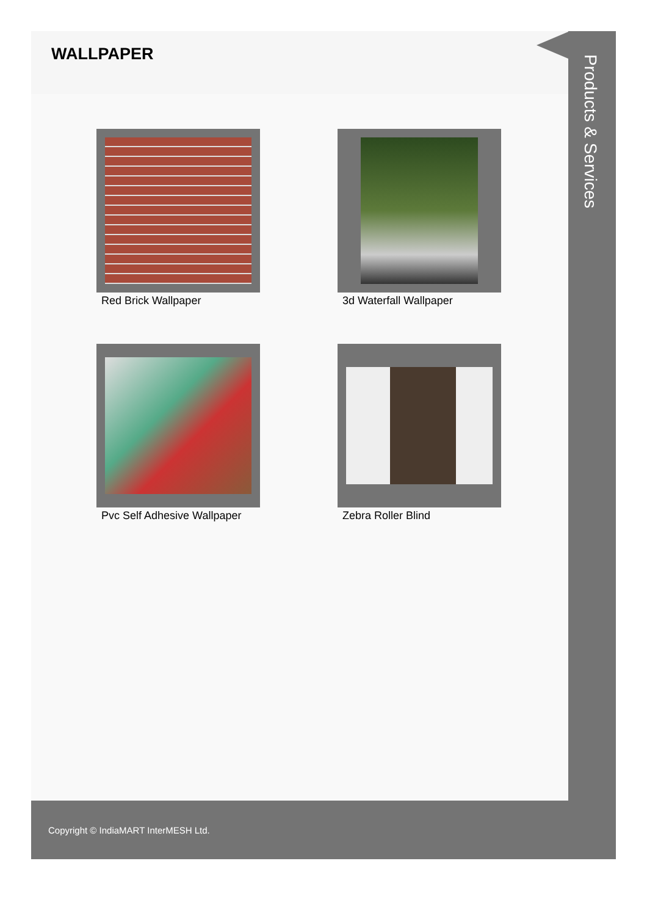WALLPAPER
Red Brick Wallpaper
3d Waterfall Wallpaper
Pvc Self Adhesive Wallpaper
Zebra Roller Blind
Products & Services
Copyright © IndiaMART InterMESH Ltd.